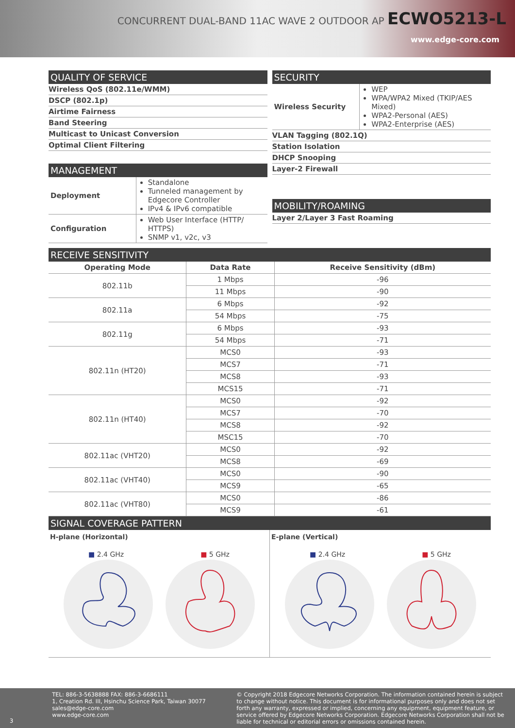CONCURRENT DUAL-BAND 11AC WAVE 2 OUTDOOR AP ECWO5213-L
www.edge-core.com
QUALITY OF SERVICE
Wireless QoS (802.11e/WMM)
DSCP (802.1p)
Airtime Fairness
Band Steering
Multicast to Unicast Conversion
Optimal Client Filtering
MANAGEMENT
| Deployment | Standalone Tunneled management by Edgecore Controller IPv4 & IPv6 compatible |
| Configuration | Web User Interface (HTTP/ HTTPS) SNMP v1, v2c, v3 |
SECURITY
| Wireless Security | WEP WPA/WPA2 Mixed (TKIP/AES Mixed) WPA2-Personal (AES) WPA2-Enterprise (AES) |
VLAN Tagging (802.1Q)
Station Isolation
DHCP Snooping
Layer-2 Firewall
MOBILITY/ROAMING
Layer 2/Layer 3 Fast Roaming
RECEIVE SENSITIVITY
| Operating Mode | Data Rate | Receive Sensitivity (dBm) |
| --- | --- | --- |
| 802.11b | 1 Mbps | -96 |
| | 11 Mbps | -90 |
| 802.11a | 6 Mbps | -92 |
| | 54 Mbps | -75 |
| 802.11g | 6 Mbps | -93 |
| | 54 Mbps | -71 |
| 802.11n (HT20) | MCS0 | -93 |
| | MCS7 | -71 |
| | MCS8 | -93 |
| | MCS15 | -71 |
| 802.11n (HT40) | MCS0 | -92 |
| | MCS7 | -70 |
| | MCS8 | -92 |
| | MSC15 | -70 |
| 802.11ac (VHT20) | MCS0 | -92 |
| | MCS8 | -69 |
| 802.11ac (VHT40) | MCS0 | -90 |
| | MCS9 | -65 |
| 802.11ac (VHT80) | MCS0 | -86 |
| | MCS9 | -61 |
SIGNAL COVERAGE PATTERN
H-plane (Horizontal)
■ 2.4 GHz ■ 5 GHz
E-plane (Vertical)
■ 2.4 GHz ■ 5 GHz
3 TEL: 886-3-5638888 FAX: 886-3-6686111
1, Creation Rd. III, Hsinchu Science Park, Taiwan 30077
sales@edge-core.com
www.edge-core.com
© Copyright 2018 Edgecore Networks Corporation. The information contained herein is subject to change without notice. This document is for informational purposes only and does not set forth any warranty, expressed or implied, concerning any equipment, equipment feature, or service offered by Edgecore Networks Corporation. Edgecore Networks Corporation shall not be liable for technical or editorial errors or omissions contained herein.